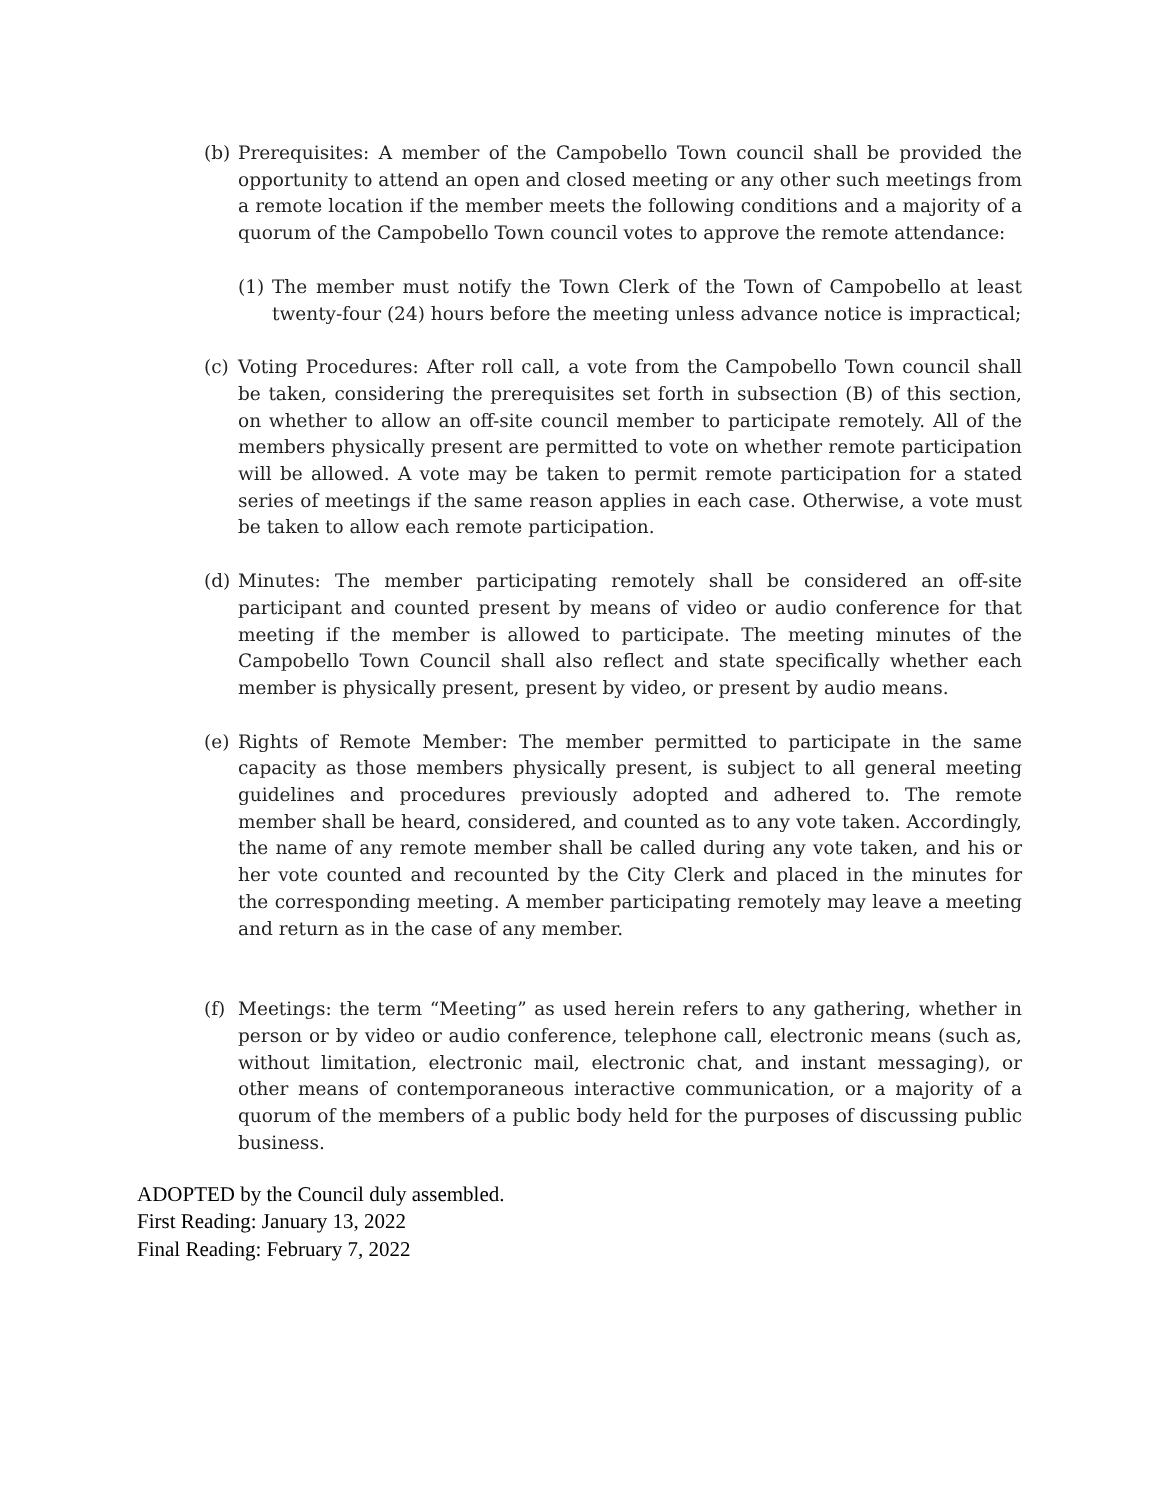(b) Prerequisites: A member of the Campobello Town council shall be provided the opportunity to attend an open and closed meeting or any other such meetings from a remote location if the member meets the following conditions and a majority of a quorum of the Campobello Town council votes to approve the remote attendance:
(1) The member must notify the Town Clerk of the Town of Campobello at least twenty-four (24) hours before the meeting unless advance notice is impractical;
(c) Voting Procedures: After roll call, a vote from the Campobello Town council shall be taken, considering the prerequisites set forth in subsection (B) of this section, on whether to allow an off-site council member to participate remotely. All of the members physically present are permitted to vote on whether remote participation will be allowed. A vote may be taken to permit remote participation for a stated series of meetings if the same reason applies in each case. Otherwise, a vote must be taken to allow each remote participation.
(d) Minutes: The member participating remotely shall be considered an off-site participant and counted present by means of video or audio conference for that meeting if the member is allowed to participate. The meeting minutes of the Campobello Town Council shall also reflect and state specifically whether each member is physically present, present by video, or present by audio means.
(e) Rights of Remote Member: The member permitted to participate in the same capacity as those members physically present, is subject to all general meeting guidelines and procedures previously adopted and adhered to. The remote member shall be heard, considered, and counted as to any vote taken. Accordingly, the name of any remote member shall be called during any vote taken, and his or her vote counted and recounted by the City Clerk and placed in the minutes for the corresponding meeting. A member participating remotely may leave a meeting and return as in the case of any member.
(f) Meetings: the term “Meeting” as used herein refers to any gathering, whether in person or by video or audio conference, telephone call, electronic means (such as, without limitation, electronic mail, electronic chat, and instant messaging), or other means of contemporaneous interactive communication, or a majority of a quorum of the members of a public body held for the purposes of discussing public business.
ADOPTED by the Council duly assembled.
First Reading: January 13, 2022
Final Reading: February 7, 2022